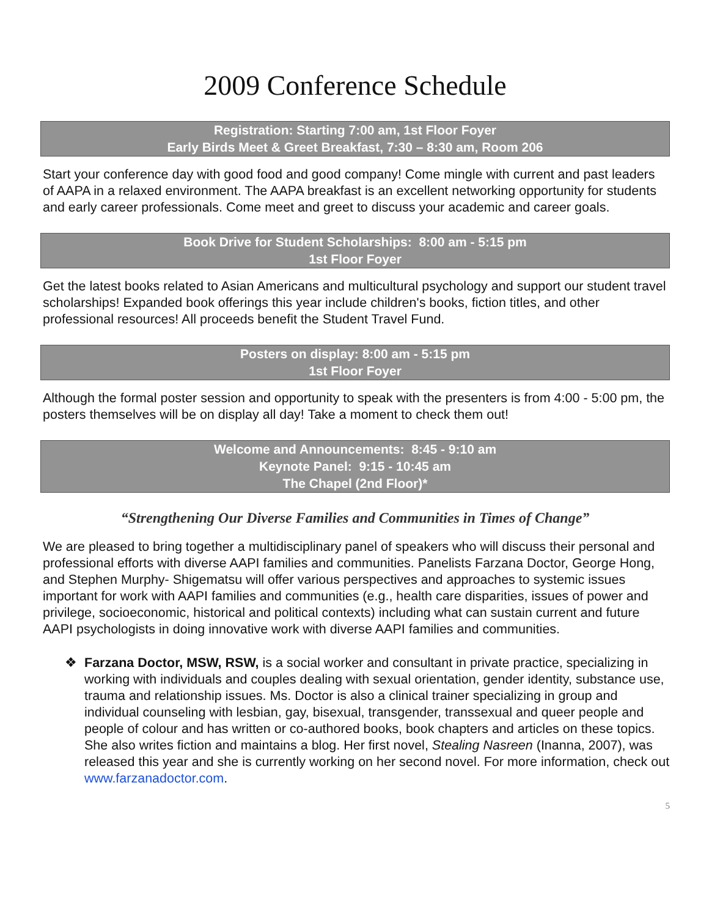2009 Conference Schedule
Registration: Starting 7:00 am, 1st Floor Foyer
Early Birds Meet & Greet Breakfast, 7:30 – 8:30 am, Room 206
Start your conference day with good food and good company! Come mingle with current and past leaders of AAPA in a relaxed environment. The AAPA breakfast is an excellent networking opportunity for students and early career professionals. Come meet and greet to discuss your academic and career goals.
Book Drive for Student Scholarships: 8:00 am - 5:15 pm
1st Floor Foyer
Get the latest books related to Asian Americans and multicultural psychology and support our student travel scholarships! Expanded book offerings this year include children's books, fiction titles, and other professional resources! All proceeds benefit the Student Travel Fund.
Posters on display: 8:00 am - 5:15 pm
1st Floor Foyer
Although the formal poster session and opportunity to speak with the presenters is from 4:00 - 5:00 pm, the posters themselves will be on display all day! Take a moment to check them out!
Welcome and Announcements: 8:45 - 9:10 am
Keynote Panel: 9:15 - 10:45 am
The Chapel (2nd Floor)*
“Strengthening Our Diverse Families and Communities in Times of Change”
We are pleased to bring together a multidisciplinary panel of speakers who will discuss their personal and professional efforts with diverse AAPI families and communities. Panelists Farzana Doctor, George Hong, and Stephen Murphy- Shigematsu will offer various perspectives and approaches to systemic issues important for work with AAPI families and communities (e.g., health care disparities, issues of power and privilege, socioeconomic, historical and political contexts) including what can sustain current and future AAPI psychologists in doing innovative work with diverse AAPI families and communities.
❖ Farzana Doctor, MSW, RSW, is a social worker and consultant in private practice, specializing in working with individuals and couples dealing with sexual orientation, gender identity, substance use, trauma and relationship issues. Ms. Doctor is also a clinical trainer specializing in group and individual counseling with lesbian, gay, bisexual, transgender, transsexual and queer people and people of colour and has written or co-authored books, book chapters and articles on these topics. She also writes fiction and maintains a blog. Her first novel, Stealing Nasreen (Inanna, 2007), was released this year and she is currently working on her second novel. For more information, check out www.farzanadoctor.com.
5